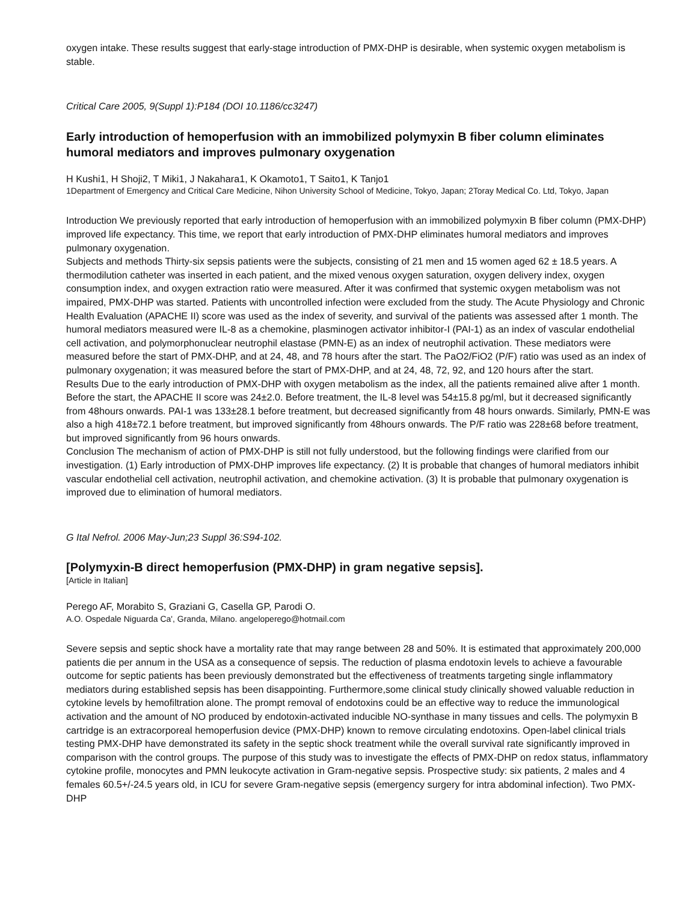oxygen intake. These results suggest that early-stage introduction of PMX-DHP is desirable, when systemic oxygen metabolism is stable.
Critical Care 2005, 9(Suppl 1):P184 (DOI 10.1186/cc3247)
Early introduction of hemoperfusion with an immobilized polymyxin B fiber column eliminates humoral mediators and improves pulmonary oxygenation
H Kushi1, H Shoji2, T Miki1, J Nakahara1, K Okamoto1, T Saito1, K Tanjo1
1Department of Emergency and Critical Care Medicine, Nihon University School of Medicine, Tokyo, Japan; 2Toray Medical Co. Ltd, Tokyo, Japan
Introduction We previously reported that early introduction of hemoperfusion with an immobilized polymyxin B fiber column (PMX-DHP) improved life expectancy. This time, we report that early introduction of PMX-DHP eliminates humoral mediators and improves pulmonary oxygenation.
Subjects and methods Thirty-six sepsis patients were the subjects, consisting of 21 men and 15 women aged 62 ± 18.5 years. A thermodilution catheter was inserted in each patient, and the mixed venous oxygen saturation, oxygen delivery index, oxygen consumption index, and oxygen extraction ratio were measured. After it was confirmed that systemic oxygen metabolism was not impaired, PMX-DHP was started. Patients with uncontrolled infection were excluded from the study. The Acute Physiology and Chronic Health Evaluation (APACHE II) score was used as the index of severity, and survival of the patients was assessed after 1 month. The humoral mediators measured were IL-8 as a chemokine, plasminogen activator inhibitor-I (PAI-1) as an index of vascular endothelial cell activation, and polymorphonuclear neutrophil elastase (PMN-E) as an index of neutrophil activation. These mediators were measured before the start of PMX-DHP, and at 24, 48, and 78 hours after the start. The PaO2/FiO2 (P/F) ratio was used as an index of pulmonary oxygenation; it was measured before the start of PMX-DHP, and at 24, 48, 72, 92, and 120 hours after the start.
Results Due to the early introduction of PMX-DHP with oxygen metabolism as the index, all the patients remained alive after 1 month. Before the start, the APACHE II score was 24±2.0. Before treatment, the IL-8 level was 54±15.8 pg/ml, but it decreased significantly from 48hours onwards. PAI-1 was 133±28.1 before treatment, but decreased significantly from 48 hours onwards. Similarly, PMN-E was also a high 418±72.1 before treatment, but improved significantly from 48hours onwards. The P/F ratio was 228±68 before treatment, but improved significantly from 96 hours onwards.
Conclusion The mechanism of action of PMX-DHP is still not fully understood, but the following findings were clarified from our investigation. (1) Early introduction of PMX-DHP improves life expectancy. (2) It is probable that changes of humoral mediators inhibit vascular endothelial cell activation, neutrophil activation, and chemokine activation. (3) It is probable that pulmonary oxygenation is improved due to elimination of humoral mediators.
G Ital Nefrol. 2006 May-Jun;23 Suppl 36:S94-102.
[Polymyxin-B direct hemoperfusion (PMX-DHP) in gram negative sepsis].
[Article in Italian]
Perego AF, Morabito S, Graziani G, Casella GP, Parodi O.
A.O. Ospedale Niguarda Ca', Granda, Milano. angeloperego@hotmail.com
Severe sepsis and septic shock have a mortality rate that may range between 28 and 50%. It is estimated that approximately 200,000 patients die per annum in the USA as a consequence of sepsis. The reduction of plasma endotoxin levels to achieve a favourable outcome for septic patients has been previously demonstrated but the effectiveness of treatments targeting single inflammatory mediators during established sepsis has been disappointing. Furthermore,some clinical study clinically showed valuable reduction in cytokine levels by hemofiltration alone. The prompt removal of endotoxins could be an effective way to reduce the immunological activation and the amount of NO produced by endotoxin-activated inducible NO-synthase in many tissues and cells. The polymyxin B cartridge is an extracorporeal hemoperfusion device (PMX-DHP) known to remove circulating endotoxins. Open-label clinical trials testing PMX-DHP have demonstrated its safety in the septic shock treatment while the overall survival rate significantly improved in comparison with the control groups. The purpose of this study was to investigate the effects of PMX-DHP on redox status, inflammatory cytokine profile, monocytes and PMN leukocyte activation in Gram-negative sepsis. Prospective study: six patients, 2 males and 4 females 60.5+/-24.5 years old, in ICU for severe Gram-negative sepsis (emergency surgery for intra abdominal infection). Two PMX-DHP